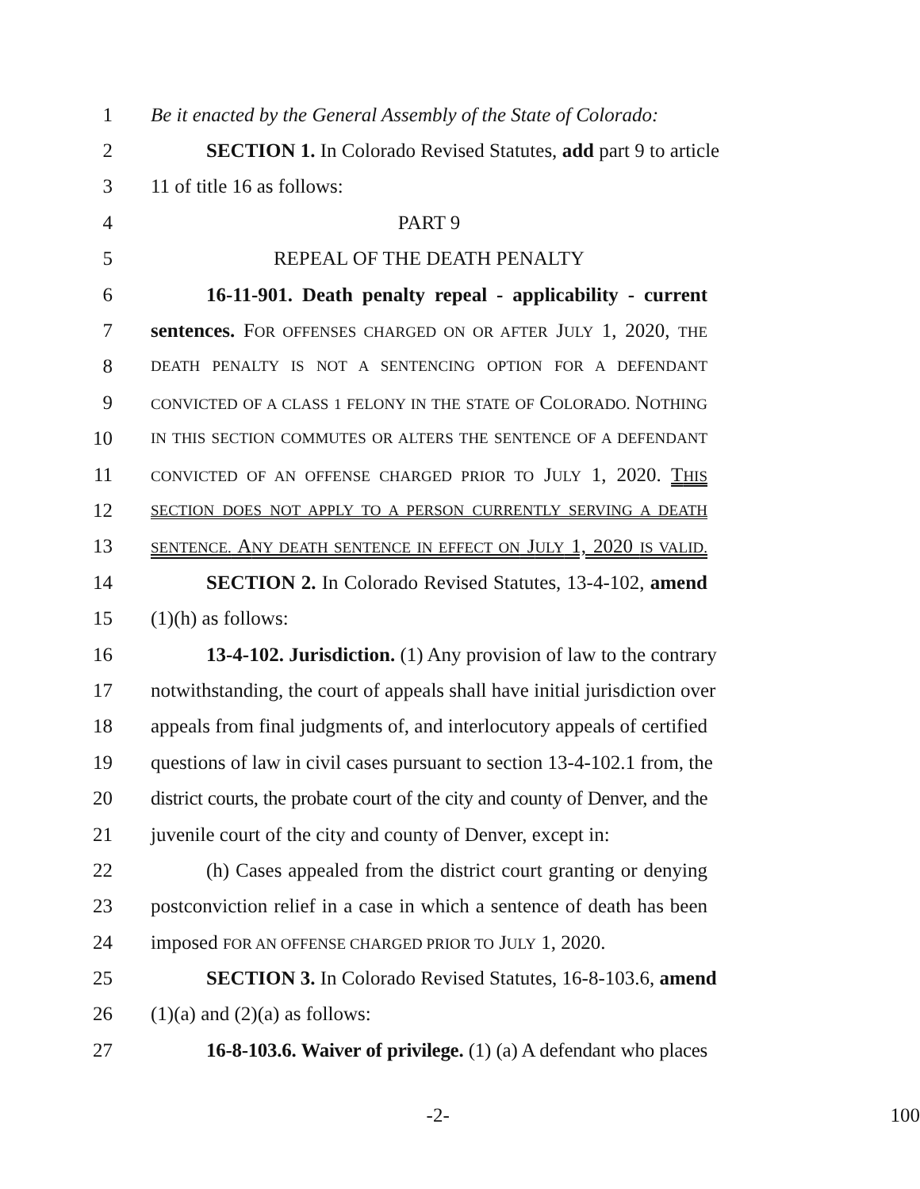1 Be it enacted by the General Assembly of the State of Colorado:
2 SECTION 1. In Colorado Revised Statutes, add part 9 to article
3 11 of title 16 as follows:
4 PART 9
5 REPEAL OF THE DEATH PENALTY
6 16-11-901. Death penalty repeal - applicability - current
7 sentences. FOR OFFENSES CHARGED ON OR AFTER JULY 1, 2020, THE
8
DEATH PENALTY IS NOT A SENTENCING OPTION FOR A DEFENDANT
9
CONVICTED OF A CLASS 1 FELONY IN THE STATE OF COLORADO. NOTHING
10
IN THIS SECTION COMMUTES OR ALTERS THE SENTENCE OF A DEFENDANT
11
CONVICTED OF AN OFFENSE CHARGED PRIOR TO JULY 1, 2020. THIS
12
SECTION DOES NOT APPLY TO A PERSON CURRENTLY SERVING A DEATH
13
SENTENCE. ANY DEATH SENTENCE IN EFFECT ON JULY 1, 2020 IS VALID.
14 SECTION 2. In Colorado Revised Statutes, 13-4-102, amend
15 (1)(h) as follows:
16 13-4-102. Jurisdiction. (1) Any provision of law to the contrary
17 notwithstanding, the court of appeals shall have initial jurisdiction over
18 appeals from final judgments of, and interlocutory appeals of certified
19 questions of law in civil cases pursuant to section 13-4-102.1 from, the
20 district courts, the probate court of the city and county of Denver, and the
21 juvenile court of the city and county of Denver, except in:
22 (h) Cases appealed from the district court granting or denying
23 postconviction relief in a case in which a sentence of death has been
24 imposed FOR AN OFFENSE CHARGED PRIOR TO JULY 1, 2020.
25 SECTION 3. In Colorado Revised Statutes, 16-8-103.6, amend
26 (1)(a) and (2)(a) as follows:
27 16-8-103.6. Waiver of privilege. (1) (a) A defendant who places
-2- 100